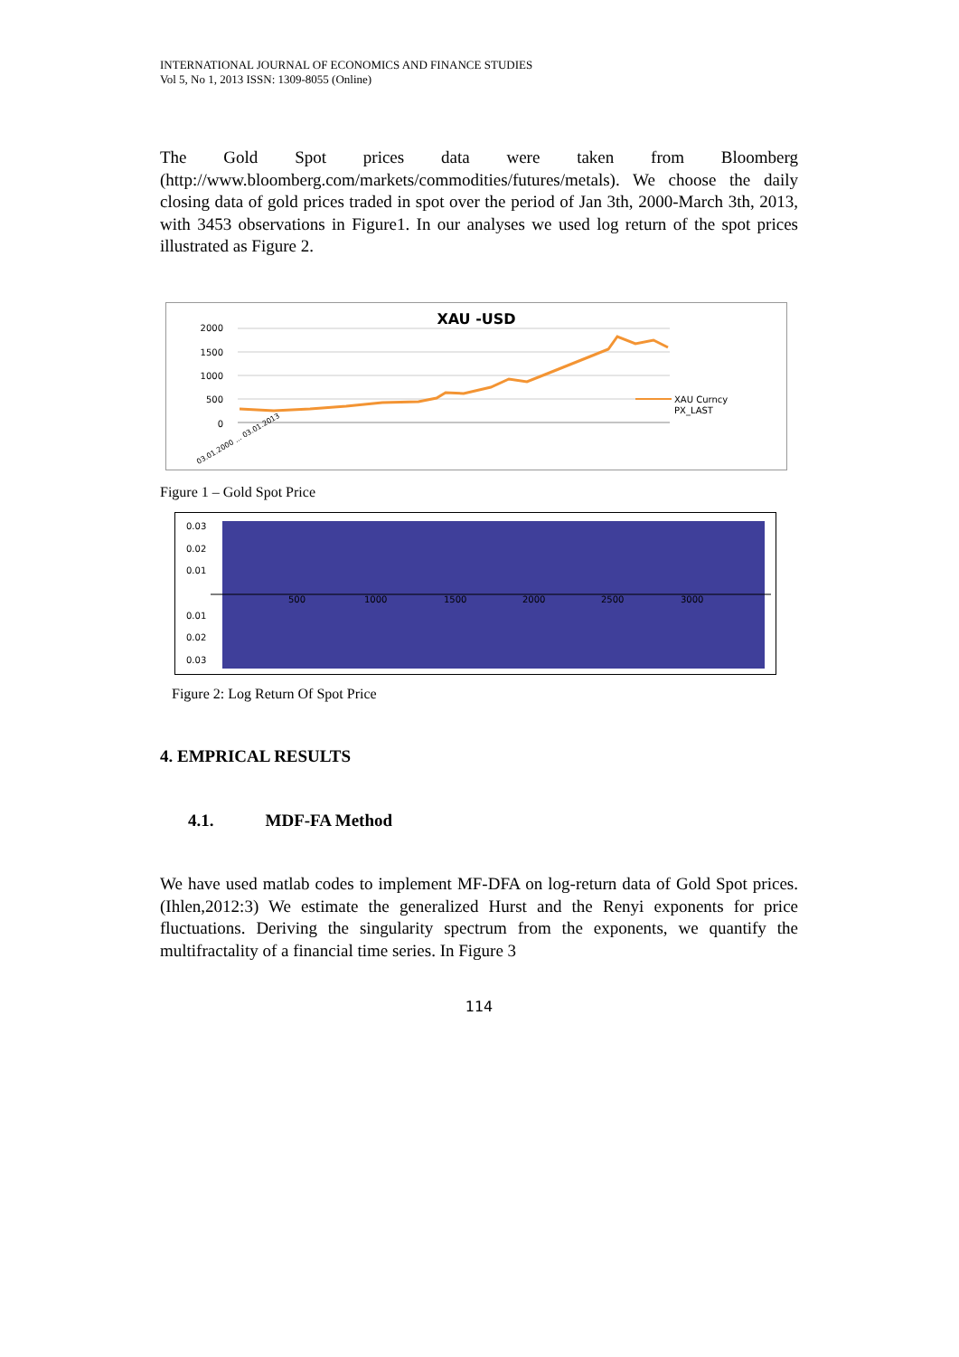INTERNATIONAL JOURNAL OF ECONOMICS AND FINANCE STUDIES
Vol 5, No 1, 2013 ISSN: 1309-8055 (Online)
The Gold Spot prices data were taken from Bloomberg (http://www.bloomberg.com/markets/commodities/futures/metals). We choose the daily closing data of gold prices traded in spot over the period of Jan 3th, 2000-March 3th, 2013, with 3453 observations in Figure1. In our analyses we used log return of the spot prices illustrated as Figure 2.
XAU -USD
2000
1500
1000
500
0
XAU Curncy
PX_LAST
03.01.2000 ... 03.01.2013
Figure 1 – Gold Spot Price
0.03
0.02
0.01
0.01
0.02
0.03
500
1000
1500
2000
2500
3000
Figure 2: Log Return Of Spot Price
4. EMPRICAL RESULTS
4.1. MDF-FA Method
We have used matlab codes to implement MF-DFA on log-return data of Gold Spot prices. (Ihlen,2012:3) We estimate the generalized Hurst and the Renyi exponents for price fluctuations. Deriving the singularity spectrum from the exponents, we quantify the multifractality of a financial time series. In Figure 3
114